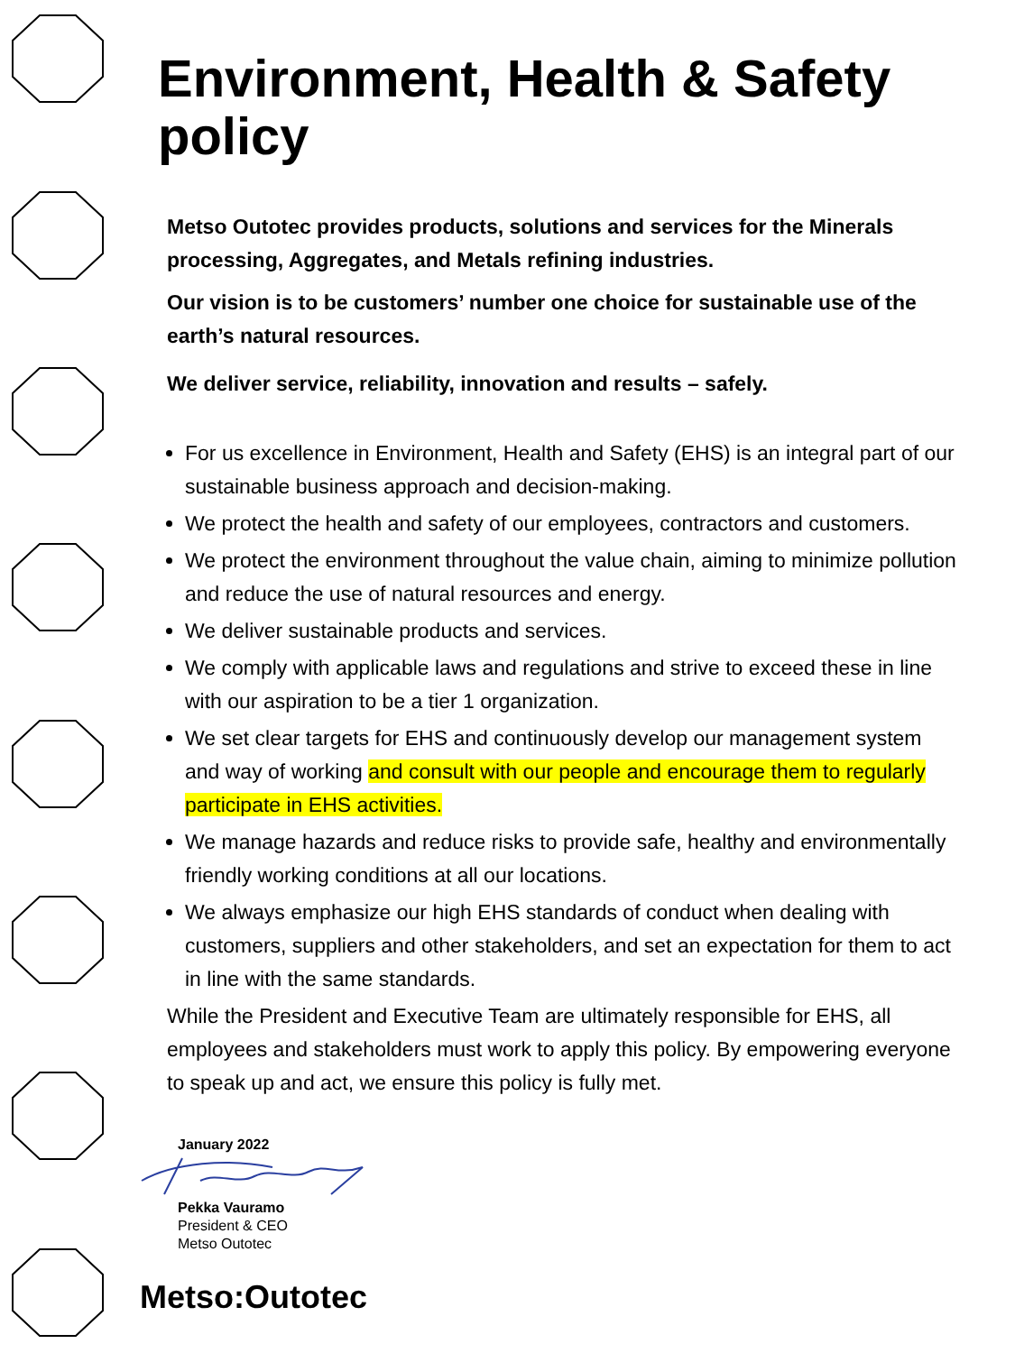Environment, Health & Safety policy
Metso Outotec provides products, solutions and services for the Minerals processing, Aggregates, and Metals refining industries.
Our vision is to be customers’ number one choice for sustainable use of the earth’s natural resources.
We deliver service, reliability, innovation and results – safely.
For us excellence in Environment, Health and Safety (EHS) is an integral part of our sustainable business approach and decision-making.
We protect the health and safety of our employees, contractors and customers.
We protect the environment throughout the value chain, aiming to minimize pollution and reduce the use of natural resources and energy.
We deliver sustainable products and services.
We comply with applicable laws and regulations and strive to exceed these in line with our aspiration to be a tier 1 organization.
We set clear targets for EHS and continuously develop our management system and way of working and consult with our people and encourage them to regularly participate in EHS activities.
We manage hazards and reduce risks to provide safe, healthy and environmentally friendly working conditions at all our locations.
We always emphasize our high EHS standards of conduct when dealing with customers, suppliers and other stakeholders, and set an expectation for them to act in line with the same standards.
While the President and Executive Team are ultimately responsible for EHS, all employees and stakeholders must work to apply this policy. By empowering everyone to speak up and act, we ensure this policy is fully met.
January 2022 Pekka Vauramo
President & CEO
Metso Outotec
Metso:Outotec